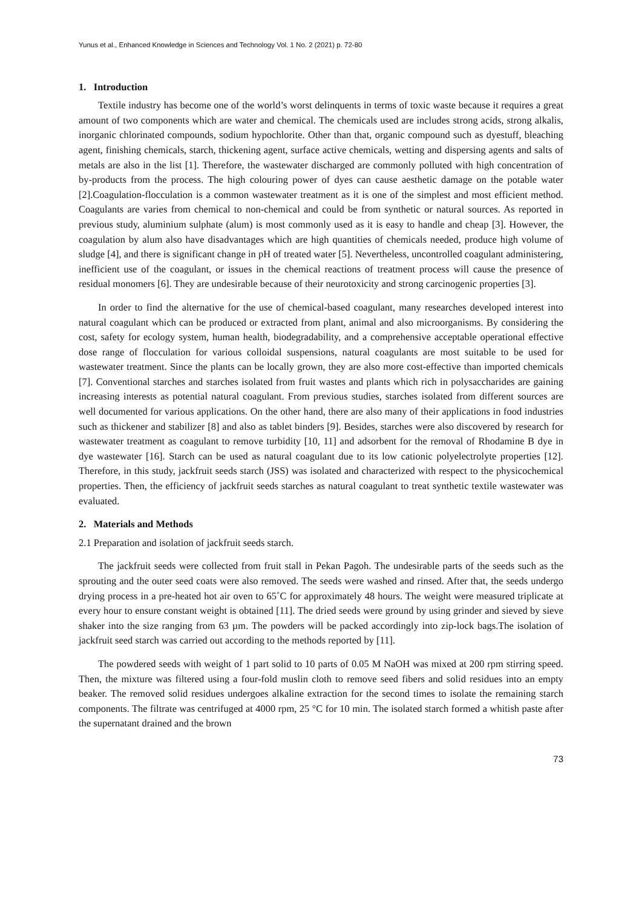Yunus et al., Enhanced Knowledge in Sciences and Technology Vol. 1 No. 2 (2021) p. 72-80
1. Introduction
Textile industry has become one of the world’s worst delinquents in terms of toxic waste because it requires a great amount of two components which are water and chemical. The chemicals used are includes strong acids, strong alkalis, inorganic chlorinated compounds, sodium hypochlorite. Other than that, organic compound such as dyestuff, bleaching agent, finishing chemicals, starch, thickening agent, surface active chemicals, wetting and dispersing agents and salts of metals are also in the list [1]. Therefore, the wastewater discharged are commonly polluted with high concentration of by-products from the process. The high colouring power of dyes can cause aesthetic damage on the potable water [2].Coagulation-flocculation is a common wastewater treatment as it is one of the simplest and most efficient method. Coagulants are varies from chemical to non-chemical and could be from synthetic or natural sources. As reported in previous study, aluminium sulphate (alum) is most commonly used as it is easy to handle and cheap [3]. However, the coagulation by alum also have disadvantages which are high quantities of chemicals needed, produce high volume of sludge [4], and there is significant change in pH of treated water [5]. Nevertheless, uncontrolled coagulant administering, inefficient use of the coagulant, or issues in the chemical reactions of treatment process will cause the presence of residual monomers [6]. They are undesirable because of their neurotoxicity and strong carcinogenic properties [3].
In order to find the alternative for the use of chemical-based coagulant, many researches developed interest into natural coagulant which can be produced or extracted from plant, animal and also microorganisms. By considering the cost, safety for ecology system, human health, biodegradability, and a comprehensive acceptable operational effective dose range of flocculation for various colloidal suspensions, natural coagulants are most suitable to be used for wastewater treatment. Since the plants can be locally grown, they are also more cost-effective than imported chemicals [7]. Conventional starches and starches isolated from fruit wastes and plants which rich in polysaccharides are gaining increasing interests as potential natural coagulant. From previous studies, starches isolated from different sources are well documented for various applications. On the other hand, there are also many of their applications in food industries such as thickener and stabilizer [8] and also as tablet binders [9]. Besides, starches were also discovered by research for wastewater treatment as coagulant to remove turbidity [10, 11] and adsorbent for the removal of Rhodamine B dye in dye wastewater [16]. Starch can be used as natural coagulant due to its low cationic polyelectrolyte properties [12]. Therefore, in this study, jackfruit seeds starch (JSS) was isolated and characterized with respect to the physicochemical properties. Then, the efficiency of jackfruit seeds starches as natural coagulant to treat synthetic textile wastewater was evaluated.
2. Materials and Methods
2.1 Preparation and isolation of jackfruit seeds starch.
The jackfruit seeds were collected from fruit stall in Pekan Pagoh. The undesirable parts of the seeds such as the sprouting and the outer seed coats were also removed. The seeds were washed and rinsed. After that, the seeds undergo drying process in a pre-heated hot air oven to 65˚C for approximately 48 hours. The weight were measured triplicate at every hour to ensure constant weight is obtained [11]. The dried seeds were ground by using grinder and sieved by sieve shaker into the size ranging from 63 µm. The powders will be packed accordingly into zip-lock bags.The isolation of jackfruit seed starch was carried out according to the methods reported by [11].
The powdered seeds with weight of 1 part solid to 10 parts of 0.05 M NaOH was mixed at 200 rpm stirring speed. Then, the mixture was filtered using a four-fold muslin cloth to remove seed fibers and solid residues into an empty beaker. The removed solid residues undergoes alkaline extraction for the second times to isolate the remaining starch components. The filtrate was centrifuged at 4000 rpm, 25 °C for 10 min. The isolated starch formed a whitish paste after the supernatant drained and the brown
73